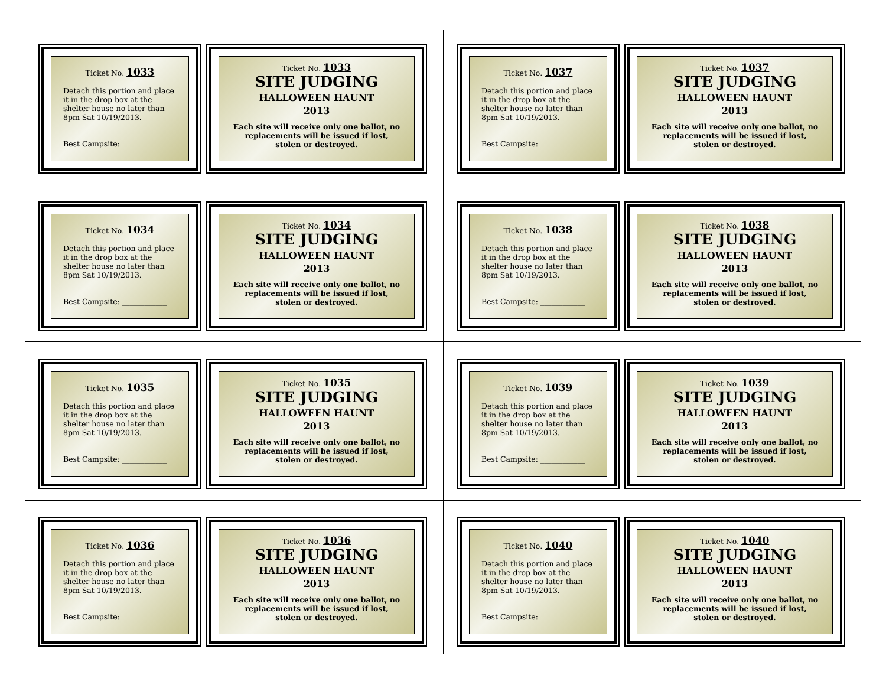Ticket No. 1033
Detach this portion and place it in the drop box at the shelter house no later than 8pm Sat 10/19/2013.
Best Campsite: ____________
Ticket No. 1033
SITE JUDGING
HALLOWEEN HAUNT
2013
Each site will receive only one ballot, no replacements will be issued if lost, stolen or destroyed.
Ticket No. 1037
Detach this portion and place it in the drop box at the shelter house no later than 8pm Sat 10/19/2013.
Best Campsite: ____________
Ticket No. 1037
SITE JUDGING
HALLOWEEN HAUNT
2013
Each site will receive only one ballot, no replacements will be issued if lost, stolen or destroyed.
Ticket No. 1034
Detach this portion and place it in the drop box at the shelter house no later than 8pm Sat 10/19/2013.
Best Campsite: ____________
Ticket No. 1034
SITE JUDGING
HALLOWEEN HAUNT
2013
Each site will receive only one ballot, no replacements will be issued if lost, stolen or destroyed.
Ticket No. 1038
Detach this portion and place it in the drop box at the shelter house no later than 8pm Sat 10/19/2013.
Best Campsite: ____________
Ticket No. 1038
SITE JUDGING
HALLOWEEN HAUNT
2013
Each site will receive only one ballot, no replacements will be issued if lost, stolen or destroyed.
Ticket No. 1035
Detach this portion and place it in the drop box at the shelter house no later than 8pm Sat 10/19/2013.
Best Campsite: ____________
Ticket No. 1035
SITE JUDGING
HALLOWEEN HAUNT
2013
Each site will receive only one ballot, no replacements will be issued if lost, stolen or destroyed.
Ticket No. 1039
Detach this portion and place it in the drop box at the shelter house no later than 8pm Sat 10/19/2013.
Best Campsite: ____________
Ticket No. 1039
SITE JUDGING
HALLOWEEN HAUNT
2013
Each site will receive only one ballot, no replacements will be issued if lost, stolen or destroyed.
Ticket No. 1036
Detach this portion and place it in the drop box at the shelter house no later than 8pm Sat 10/19/2013.
Best Campsite: ____________
Ticket No. 1036
SITE JUDGING
HALLOWEEN HAUNT
2013
Each site will receive only one ballot, no replacements will be issued if lost, stolen or destroyed.
Ticket No. 1040
Detach this portion and place it in the drop box at the shelter house no later than 8pm Sat 10/19/2013.
Best Campsite: ____________
Ticket No. 1040
SITE JUDGING
HALLOWEEN HAUNT
2013
Each site will receive only one ballot, no replacements will be issued if lost, stolen or destroyed.